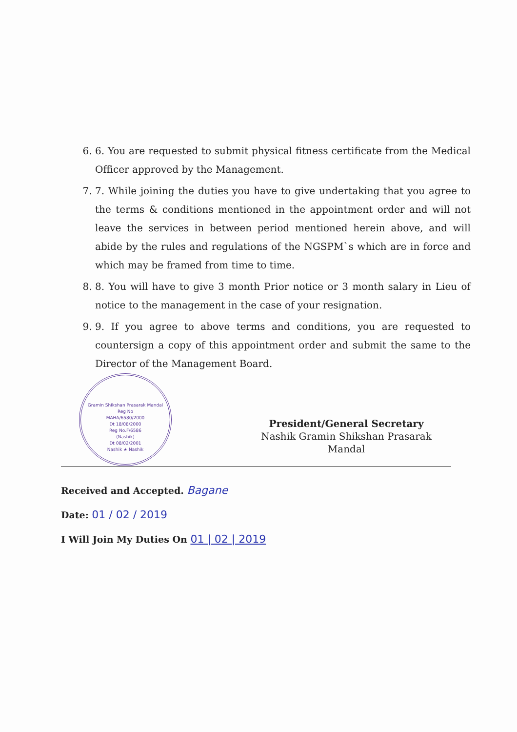6. 6. You are requested to submit physical fitness certificate from the Medical Officer approved by the Management.
7. 7. While joining the duties you have to give undertaking that you agree to the terms & conditions mentioned in the appointment order and will not leave the services in between period mentioned herein above, and will abide by the rules and regulations of the NGSPM`s which are in force and which may be framed from time to time.
8. 8. You will have to give 3 month Prior notice or 3 month salary in Lieu of notice to the management in the case of your resignation.
9. 9. If you agree to above terms and conditions, you are requested to countersign a copy of this appointment order and submit the same to the Director of the Management Board.
Gramin Shikshan Prasarak Mandal
Reg No
MAHA/6580/2000
Dt 18/08/2000
Reg No.F/6586
(Nashik)
Dt 08/02/2001
Nashik ★ Nashik
President/General Secretary
Nashik Gramin Shikshan Prasarak
Mandal
Received and Accepted. Bagane
Date: 01 / 02 / 2019
I Will Join My Duties On 01 | 02 | 2019